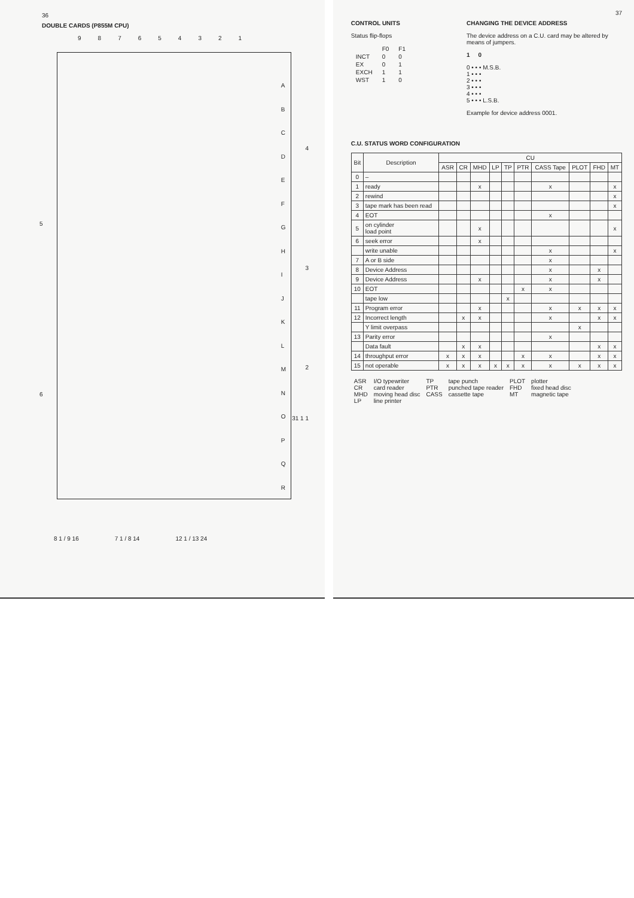36
DOUBLE CARDS (P855M CPU)
987654321
A
B
C
D
E
F
G
H
I
J
K
L
M
N
O
P
Q
R
4
3
5
6
2
31 1 1
8 1 / 9 16 7 1 / 8 14 12 1 / 13 24
37
CONTROL UNITS
Status flip-flops
| | F0 | F1 |
| INCT | 0 | 0 |
| EX | 0 | 1 |
| EXCH | 1 | 1 |
| WST | 1 | 0 |
CHANGING THE DEVICE ADDRESS
The device address on a C.U. card may be altered by means of jumpers.
1 0
0 • • • M.S.B.
1 • • •
2 • • •
3 • • •
4 • • •
5 • • • L.S.B.
Example for device address 0001.
C.U. STATUS WORD CONFIGURATION
| Bit | Description | CU | | | | | | | | | |
| --- | --- | --- | --- | --- | --- | --- | --- | --- | --- | --- | --- |
| | | ASR | CR | MHD | LP | TP | PTR | CASS Tape | PLOT | FHD | MT |
| 0 | – | | | | | | | | | | |
| 1 | ready | | | x | | | | x | | | x |
| 2 | rewind | | | | | | | | | | x |
| 3 | tape mark has been read | | | | | | | | | | x |
| 4 | EOT | | | | | | | x | | | |
| 5 | on cylinder load point | | | x | | | | | | | x |
| 6 | seek error | | | x | | | | | | | |
| | write unable | | | | | | | x | | | x |
| 7 | A or B side | | | | | | | x | | | |
| 8 | Device Address | | | | | | | x | | x | |
| 9 | Device Address | | | x | | | | x | | x | |
| 10 | EOT | | | | | | x | x | | | |
| | tape low | | | | | x | | | | | |
| 11 | Program error | | | x | | | | x | x | x | x |
| 12 | Incorrect length | | x | x | | | | x | | x | x |
| | Y limit overpass | | | | | | | | x | | |
| 13 | Parity error | | | | | | | x | | | |
| | Data fault | | x | x | | | | | | x | x |
| 14 | throughput error | x | x | x | | | x | x | | x | x |
| 15 | not operable | x | x | x | x | x | x | x | x | x | x |
| ASR | I/O typewriter | TP | tape punch | PLOT | plotter |
| CR | card reader | PTR | punched tape reader | FHD | fixed head disc |
| MHD | moving head disc | CASS | cassette tape | MT | magnetic tape |
| LP | line printer | | | | |